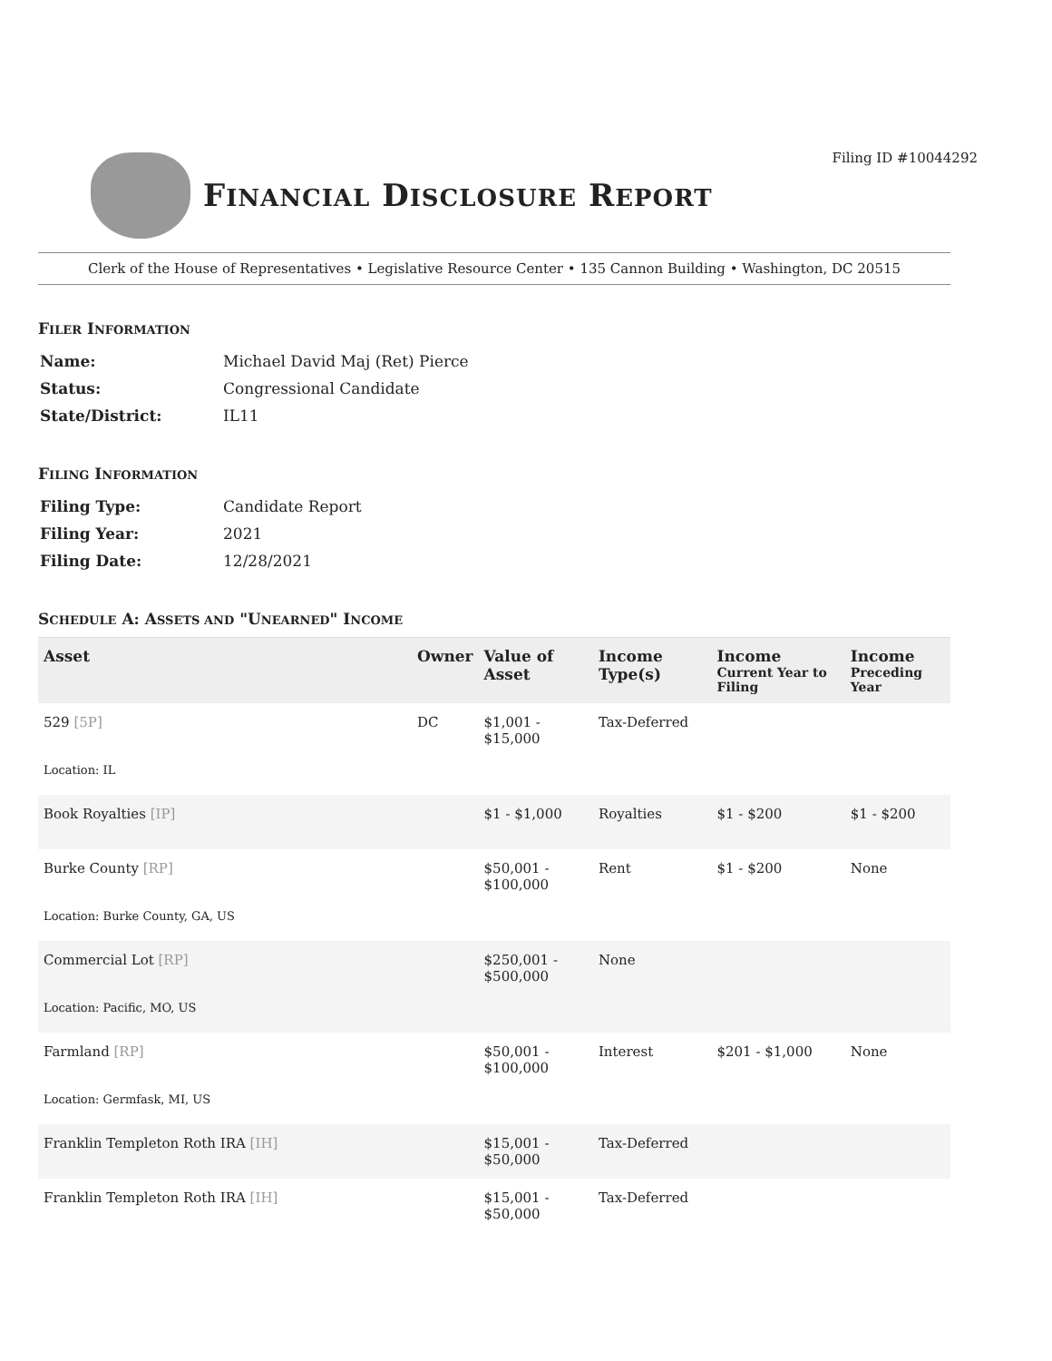Filing ID #10044292
FINANCIAL DISCLOSURE REPORT
Clerk of the House of Representatives • Legislative Resource Center • 135 Cannon Building • Washington, DC 20515
FILER INFORMATION
| Name: | Michael David Maj (Ret) Pierce |
| Status: | Congressional Candidate |
| State/District: | IL11 |
FILING INFORMATION
| Filing Type: | Candidate Report |
| Filing Year: | 2021 |
| Filing Date: | 12/28/2021 |
SCHEDULE A: ASSETS AND "UNEARNED" INCOME
| Asset | Owner | Value of Asset | Income Type(s) | Income Current Year to Filing | Income Preceding Year |
| --- | --- | --- | --- | --- | --- |
| 529 [5P] | DC | $1,001 - $15,000 | Tax-Deferred | | |
| Location: IL | | | | | |
| Book Royalties [IP] | | $1 - $1,000 | Royalties | $1 - $200 | $1 - $200 |
| Burke County [RP] | | $50,001 - $100,000 | Rent | $1 - $200 | None |
| Location: Burke County, GA, US | | | | | |
| Commercial Lot [RP] | | $250,001 - $500,000 | None | | |
| Location: Pacific, MO, US | | | | | |
| Farmland [RP] | | $50,001 - $100,000 | Interest | $201 - $1,000 | None |
| Location: Germfask, MI, US | | | | | |
| Franklin Templeton Roth IRA [IH] | | $15,001 - $50,000 | Tax-Deferred | | |
| Franklin Templeton Roth IRA [IH] | | $15,001 - $50,000 | Tax-Deferred | | |